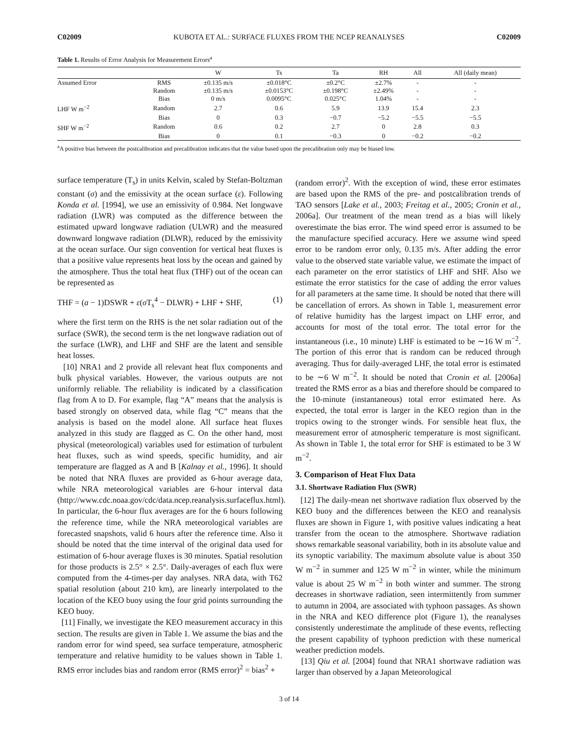C02009 KUBOTA ET AL.: SURFACE FLUXES FROM THE NCEP REANALYSES C02009
Table 1. Results of Error Analysis for Measurement Errors<sup>a</sup>
| | | W | Ts | Ta | RH | All | All (daily mean) |
| --- | --- | --- | --- | --- | --- | --- | --- |
| Assumed Error | RMS | ±0.135 m/s | ±0.018°C | ±0.2°C | ±2.7% | - | - |
| | Random | ±0.135 m/s | ±0.0153°C | ±0.198°C | ±2.49% | - | - |
| | Bias | 0 m/s | 0.0095°C | 0.025°C | 1.04% | - | - |
| LHF W m<sup>−2</sup> | Random | 2.7 | 0.6 | 5.9 | 13.9 | 15.4 | 2.3 |
| | Bias | 0 | 0.3 | −0.7 | −5.2 | −5.5 | −5.5 |
| SHF W m<sup>−2</sup> | Random | 0.6 | 0.2 | 2.7 | 0 | 2.8 | 0.3 |
| | Bias | 0 | 0.1 | −0.3 | 0 | −0.2 | −0.2 |
<sup>a</sup> A positive bias between the postcalibration and precalibration indicates that the value based upon the precalibration only may be biased low.
surface temperature (T<sub>s</sub>) in units Kelvin, scaled by Stefan-Boltzman constant (σ) and the emissivity at the ocean surface (ε). Following Konda et al. [1994], we use an emissivity of 0.984. Net longwave radiation (LWR) was computed as the difference between the estimated upward longwave radiation (ULWR) and the measured downward longwave radiation (DLWR), reduced by the emissivity at the ocean surface. Our sign convention for vertical heat fluxes is that a positive value represents heat loss by the ocean and gained by the atmosphere. Thus the total heat flux (THF) out of the ocean can be represented as
THF = (a − 1)DSWR + ε(σ T<sub>s</sub><sup>4</sup> − DLWR) + LHF + SHF, (1)
where the first term on the RHS is the net solar radiation out of the surface (SWR), the second term is the net longwave radiation out of the surface (LWR), and LHF and SHF are the latent and sensible heat losses.
[10] NRA1 and 2 provide all relevant heat flux components and bulk physical variables. However, the various outputs are not uniformly reliable. The reliability is indicated by a classification flag from A to D. For example, flag “A” means that the analysis is based strongly on observed data, while flag “C” means that the analysis is based on the model alone. All surface heat fluxes analyzed in this study are flagged as C. On the other hand, most physical (meteorological) variables used for estimation of turbulent heat fluxes, such as wind speeds, specific humidity, and air temperature are flagged as A and B [Kalnay et al., 1996]. It should be noted that NRA fluxes are provided as 6-hour average data, while NRA meteorological variables are 6-hour interval data (http://www.cdc.noaa.gov/cdc/data.ncep.reanalysis.surfaceflux.html). In particular, the 6-hour flux averages are for the 6 hours following the reference time, while the NRA meteorological variables are forecasted snapshots, valid 6 hours after the reference time. Also it should be noted that the time interval of the original data used for estimation of 6-hour average fluxes is 30 minutes. Spatial resolution for those products is 2.5° × 2.5°. Daily-averages of each flux were computed from the 4-times-per day analyses. NRA data, with T62 spatial resolution (about 210 km), are linearly interpolated to the location of the KEO buoy using the four grid points surrounding the KEO buoy.
[11] Finally, we investigate the KEO measurement accuracy in this section. The results are given in Table 1. We assume the bias and the random error for wind speed, sea surface temperature, atmospheric temperature and relative humidity to be values shown in Table 1. RMS error includes bias and random error (RMS error)<sup>2</sup> = bias<sup>2</sup> +
(random error)<sup>2</sup>. With the exception of wind, these error estimates are based upon the RMS of the pre- and postcalibration trends of TAO sensors [Lake et al., 2003; Freitag et al., 2005; Cronin et al., 2006a]. Our treatment of the mean trend as a bias will likely overestimate the bias error. The wind speed error is assumed to be the manufacture specified accuracy. Here we assume wind speed error to be random error only, 0.135 m/s. After adding the error value to the observed state variable value, we estimate the impact of each parameter on the error statistics of LHF and SHF. Also we estimate the error statistics for the case of adding the error values for all parameters at the same time. It should be noted that there will be cancellation of errors. As shown in Table 1, measurement error of relative humidity has the largest impact on LHF error, and accounts for most of the total error. The total error for the instantaneous (i.e., 10 minute) LHF is estimated to be ∼16 W m<sup>−2</sup>. The portion of this error that is random can be reduced through averaging. Thus for daily-averaged LHF, the total error is estimated to be ∼6 W m<sup>−2</sup>. It should be noted that Cronin et al. [2006a] treated the RMS error as a bias and therefore should be compared to the 10-minute (instantaneous) total error estimated here. As expected, the total error is larger in the KEO region than in the tropics owing to the stronger winds. For sensible heat flux, the measurement error of atmospheric temperature is most significant. As shown in Table 1, the total error for SHF is estimated to be 3 W m<sup>−2</sup>.
3. Comparison of Heat Flux Data
3.1. Shortwave Radiation Flux (SWR)
[12] The daily-mean net shortwave radiation flux observed by the KEO buoy and the differences between the KEO and reanalysis fluxes are shown in Figure 1, with positive values indicating a heat transfer from the ocean to the atmosphere. Shortwave radiation shows remarkable seasonal variability, both in its absolute value and its synoptic variability. The maximum absolute value is about 350 W m<sup>−2</sup> in summer and 125 W m<sup>−2</sup> in winter, while the minimum value is about 25 W m<sup>−2</sup> in both winter and summer. The strong decreases in shortwave radiation, seen intermittently from summer to autumn in 2004, are associated with typhoon passages. As shown in the NRA and KEO difference plot (Figure 1), the reanalyses consistently underestimate the amplitude of these events, reflecting the present capability of typhoon prediction with these numerical weather prediction models.
[13] Qiu et al. [2004] found that NRA1 shortwave radiation was larger than observed by a Japan Meteorological
3 of 14